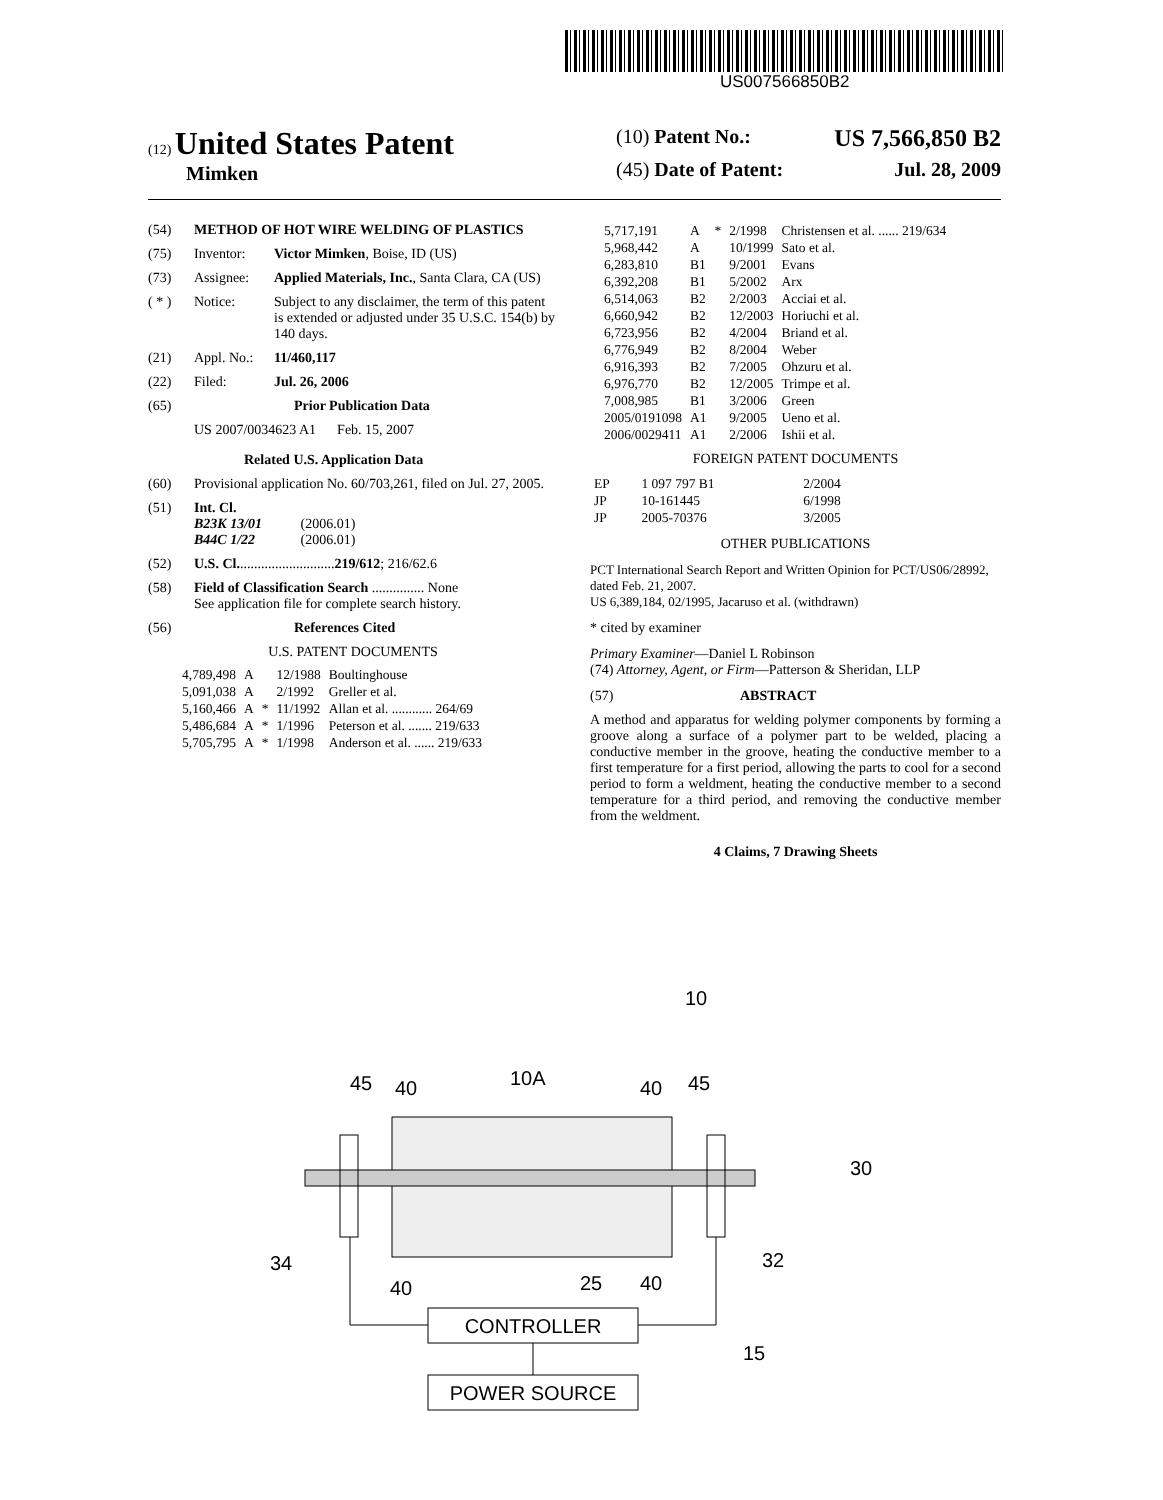US007566850B2
(12) United States Patent
Mimken
(10) Patent No.: US 7,566,850 B2
(45) Date of Patent: Jul. 28, 2009
(54) METHOD OF HOT WIRE WELDING OF PLASTICS
(75) Inventor: Victor Mimken, Boise, ID (US)
(73) Assignee: Applied Materials, Inc., Santa Clara, CA (US)
( * ) Notice: Subject to any disclaimer, the term of this patent is extended or adjusted under 35 U.S.C. 154(b) by 140 days.
(21) Appl. No.: 11/460,117
(22) Filed: Jul. 26, 2006
(65) Prior Publication Data
US 2007/0034623 A1 Feb. 15, 2007
Related U.S. Application Data
(60) Provisional application No. 60/703,261, filed on Jul. 27, 2005.
(51) Int. Cl.
B23K 13/01 (2006.01)
B44C 1/22 (2006.01)
(52) U.S. Cl. ........................... 219/612; 216/62.6
(58) Field of Classification Search ............... None
See application file for complete search history.
(56) References Cited
U.S. PATENT DOCUMENTS
| 4,789,498 | A | | 12/1988 | Boultinghouse |
| 5,091,038 | A | | 2/1992 | Greller et al. |
| 5,160,466 | A | * | 11/1992 | Allan et al. ............ 264/69 |
| 5,486,684 | A | * | 1/1996 | Peterson et al. ....... 219/633 |
| 5,705,795 | A | * | 1/1998 | Anderson et al. ...... 219/633 |
| 5,717,191 | A | * | 2/1998 | Christensen et al. ...... 219/634 |
| 5,968,442 | A | | 10/1999 | Sato et al. |
| 6,283,810 | B1 | | 9/2001 | Evans |
| 6,392,208 | B1 | | 5/2002 | Arx |
| 6,514,063 | B2 | | 2/2003 | Acciai et al. |
| 6,660,942 | B2 | | 12/2003 | Horiuchi et al. |
| 6,723,956 | B2 | | 4/2004 | Briand et al. |
| 6,776,949 | B2 | | 8/2004 | Weber |
| 6,916,393 | B2 | | 7/2005 | Ohzuru et al. |
| 6,976,770 | B2 | | 12/2005 | Trimpe et al. |
| 7,008,985 | B1 | | 3/2006 | Green |
| 2005/0191098 | A1 | | 9/2005 | Ueno et al. |
| 2006/0029411 | A1 | | 2/2006 | Ishii et al. |
FOREIGN PATENT DOCUMENTS
| EP | 1 097 797 B1 | 2/2004 |
| JP | 10-161445 | 6/1998 |
| JP | 2005-70376 | 3/2005 |
OTHER PUBLICATIONS
PCT International Search Report and Written Opinion for PCT/US06/28992, dated Feb. 21, 2007.
US 6,389,184, 02/1995, Jacaruso et al. (withdrawn)
* cited by examiner
Primary Examiner—Daniel L Robinson
(74) Attorney, Agent, or Firm—Patterson & Sheridan, LLP
(57) ABSTRACT
A method and apparatus for welding polymer components by forming a groove along a surface of a polymer part to be welded, placing a conductive member in the groove, heating the conductive member to a first temperature for a first period, allowing the parts to cool for a second period to form a weldment, heating the conductive member to a second temperature for a third period, and removing the conductive member from the weldment.
4 Claims, 7 Drawing Sheets
CONTROLLER
POWER SOURCE
10
45
40
10A
40
45
30
34
40
25
40
32
15